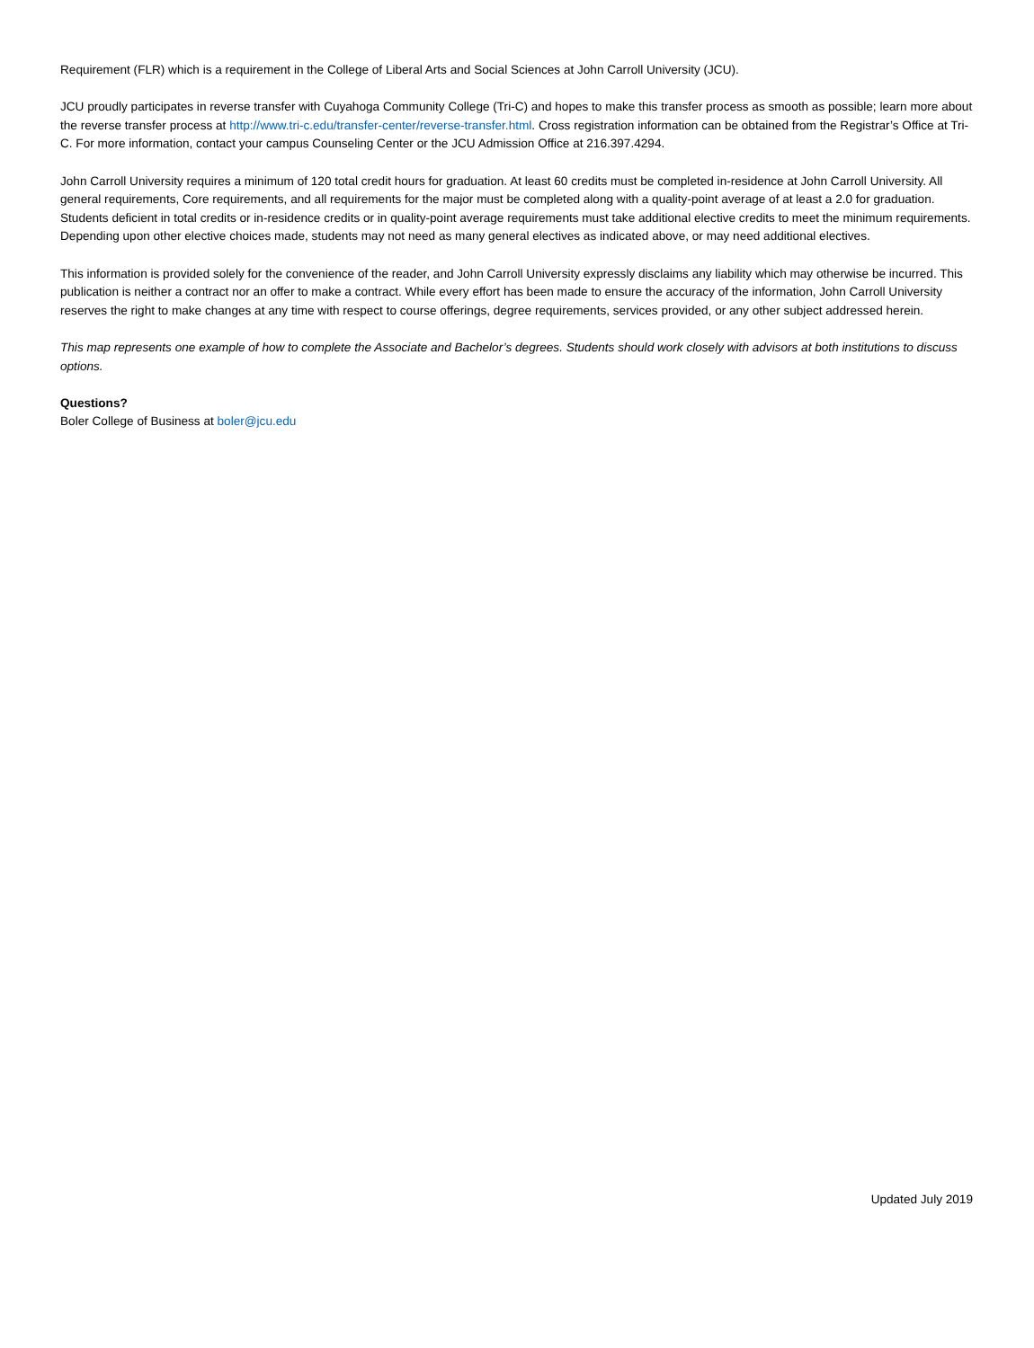Requirement (FLR) which is a requirement in the College of Liberal Arts and Social Sciences at John Carroll University (JCU).
JCU proudly participates in reverse transfer with Cuyahoga Community College (Tri-C) and hopes to make this transfer process as smooth as possible; learn more about the reverse transfer process at http://www.tri-c.edu/transfer-center/reverse-transfer.html. Cross registration information can be obtained from the Registrar’s Office at Tri-C. For more information, contact your campus Counseling Center or the JCU Admission Office at 216.397.4294.
John Carroll University requires a minimum of 120 total credit hours for graduation. At least 60 credits must be completed in-residence at John Carroll University. All general requirements, Core requirements, and all requirements for the major must be completed along with a quality-point average of at least a 2.0 for graduation. Students deficient in total credits or in-residence credits or in quality-point average requirements must take additional elective credits to meet the minimum requirements. Depending upon other elective choices made, students may not need as many general electives as indicated above, or may need additional electives.
This information is provided solely for the convenience of the reader, and John Carroll University expressly disclaims any liability which may otherwise be incurred. This publication is neither a contract nor an offer to make a contract. While every effort has been made to ensure the accuracy of the information, John Carroll University reserves the right to make changes at any time with respect to course offerings, degree requirements, services provided, or any other subject addressed herein.
This map represents one example of how to complete the Associate and Bachelor’s degrees. Students should work closely with advisors at both institutions to discuss options.
Questions?
Boler College of Business at boler@jcu.edu
Updated July 2019